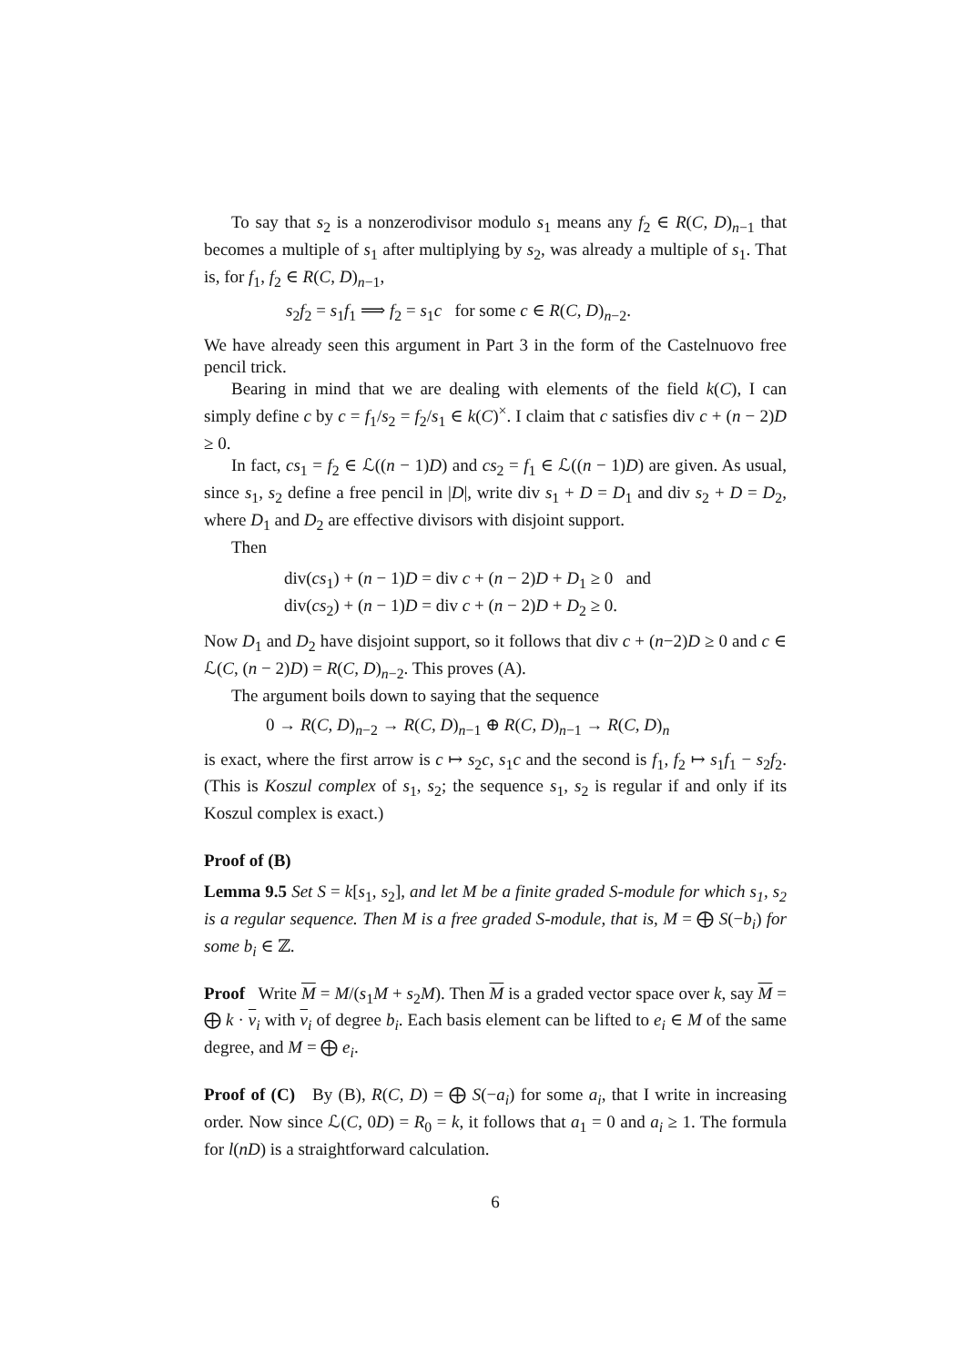To say that s<sub>2</sub> is a nonzerodivisor modulo s<sub>1</sub> means any f<sub>2</sub> ∈ R(C, D)<sub>n−1</sub> that becomes a multiple of s<sub>1</sub> after multiplying by s<sub>2</sub>, was already a multiple of s<sub>1</sub>. That is, for f<sub>1</sub>, f<sub>2</sub> ∈ R(C, D)<sub>n−1</sub>,
s<sub>2</sub>f<sub>2</sub> = s<sub>1</sub>f<sub>1</sub> ⟹ f<sub>2</sub> = s<sub>1</sub>c for some c ∈ R(C, D)<sub>n−2</sub>.
We have already seen this argument in Part 3 in the form of the Castelnuovo free pencil trick.
Bearing in mind that we are dealing with elements of the field k(C), I can simply define c by c = f<sub>1</sub>/s<sub>2</sub> = f<sub>2</sub>/s<sub>1</sub> ∈ k(C)<sup>×</sup>. I claim that c satisfies div c + (n − 2)D ≥ 0.
In fact, cs<sub>1</sub> = f<sub>2</sub> ∈ ℒ((n − 1)D) and cs<sub>2</sub> = f<sub>1</sub> ∈ ℒ((n − 1)D) are given. As usual, since s<sub>1</sub>, s<sub>2</sub> define a free pencil in |D|, write div s<sub>1</sub> + D = D<sub>1</sub> and div s<sub>2</sub> + D = D<sub>2</sub>, where D<sub>1</sub> and D<sub>2</sub> are effective divisors with disjoint support.
Then
div(cs<sub>1</sub>) + (n − 1)D = div c + (n − 2)D + D<sub>1</sub> ≥ 0 and
div(cs<sub>2</sub>) + (n − 1)D = div c + (n − 2)D + D<sub>2</sub> ≥ 0.
Now D<sub>1</sub> and D<sub>2</sub> have disjoint support, so it follows that div c + (n−2)D ≥ 0 and c ∈ ℒ(C, (n − 2)D) = R(C, D)<sub>n−2</sub>. This proves (A).
The argument boils down to saying that the sequence
0 → R(C, D)<sub>n−2</sub> → R(C, D)<sub>n−1</sub> ⊕ R(C, D)<sub>n−1</sub> → R(C, D)<sub>n</sub>
is exact, where the first arrow is c ↦ s<sub>2</sub>c, s<sub>1</sub>c and the second is f<sub>1</sub>, f<sub>2</sub> ↦ s<sub>1</sub>f<sub>1</sub> − s<sub>2</sub>f<sub>2</sub>. (This is Koszul complex of s<sub>1</sub>, s<sub>2</sub>; the sequence s<sub>1</sub>, s<sub>2</sub> is regular if and only if its Koszul complex is exact.)
Proof of (B)
Lemma 9.5 Set S = k[s<sub>1</sub>, s<sub>2</sub>], and let M be a finite graded S-module for which s<sub>1</sub>, s<sub>2</sub> is a regular sequence. Then M is a free graded S-module, that is, M = ⨁ S(−b<sub>i</sub>) for some b<sub>i</sub> ∈ ℤ.
Proof Write M = M/(s<sub>1</sub>M + s<sub>2</sub>M). Then M is a graded vector space over k, say M = ⨁ k · v<sub>i</sub> with v<sub>i</sub> of degree b<sub>i</sub>. Each basis element can be lifted to e<sub>i</sub> ∈ M of the same degree, and M = ⨁ e<sub>i</sub>.
Proof of (C) By (B), R(C, D) = ⨁ S(−a<sub>i</sub>) for some a<sub>i</sub>, that I write in increasing order. Now since ℒ(C, 0D) = R<sub>0</sub> = k, it follows that a<sub>1</sub> = 0 and a<sub>i</sub> ≥ 1. The formula for l(nD) is a straightforward calculation.
6